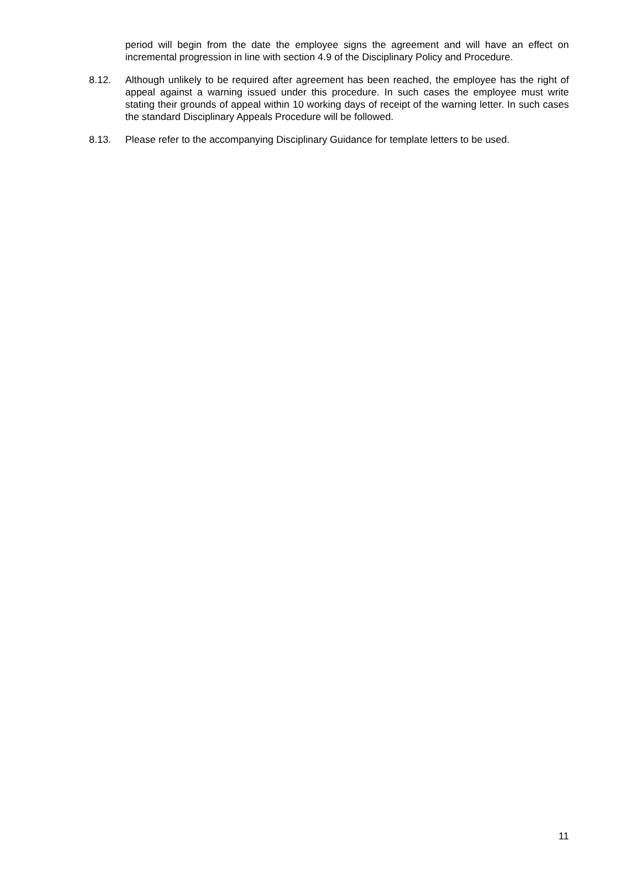period will begin from the date the employee signs the agreement and will have an effect on incremental progression in line with section 4.9 of the Disciplinary Policy and Procedure.
8.12. Although unlikely to be required after agreement has been reached, the employee has the right of appeal against a warning issued under this procedure. In such cases the employee must write stating their grounds of appeal within 10 working days of receipt of the warning letter. In such cases the standard Disciplinary Appeals Procedure will be followed.
8.13. Please refer to the accompanying Disciplinary Guidance for template letters to be used.
11